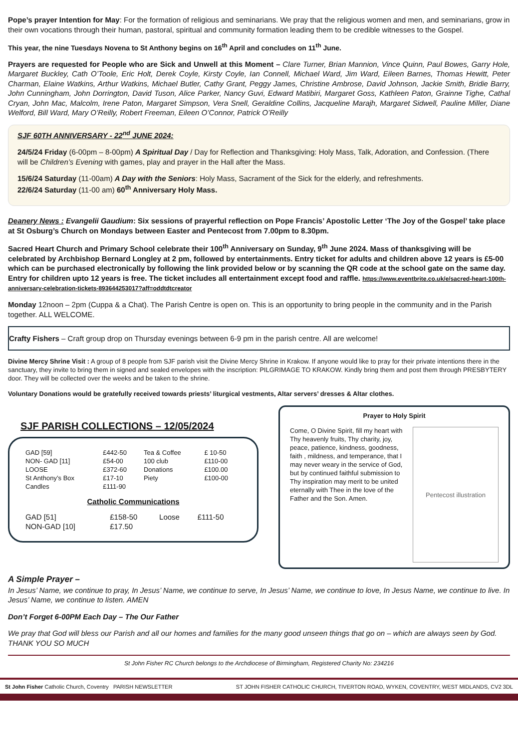Pope’s prayer Intention for May: For the formation of religious and seminarians. We pray that the religious women and men, and seminarians, grow in their own vocations through their human, pastoral, spiritual and community formation leading them to be credible witnesses to the Gospel.
This year, the nine Tuesdays Novena to St Anthony begins on 16<sup>th</sup> April and concludes on 11<sup>th</sup> June.
Prayers are requested for People who are Sick and Unwell at this Moment – Clare Turner, Brian Mannion, Vince Quinn, Paul Bowes, Garry Hole, Margaret Buckley, Cath O’Toole, Eric Holt, Derek Coyle, Kirsty Coyle, Ian Connell, Michael Ward, Jim Ward, Eileen Barnes, Thomas Hewitt, Peter Charman, Elaine Watkins, Arthur Watkins, Michael Butler, Cathy Grant, Peggy James, Christine Ambrose, David Johnson, Jackie Smith, Bridie Barry, John Cunningham, John Dorrington, David Tuson, Alice Parker, Nancy Guvi, Edward Matibiri, Margaret Goss, Kathleen Paton, Grainne Tighe, Cathal Cryan, John Mac, Malcolm, Irene Paton, Margaret Simpson, Vera Snell, Geraldine Collins, Jacqueline Marajh, Margaret Sidwell, Pauline Miller, Diane Welford, Bill Ward, Mary O’Reilly, Robert Freeman, Eileen O’Connor, Patrick O’Reilly
SJF 60TH ANNIVERSARY - 22<sup>nd</sup> JUNE 2024:
24/5/24 Friday (6-00pm – 8-00pm) A Spiritual Day / Day for Reflection and Thanksgiving: Holy Mass, Talk, Adoration, and Confession. (There will be Children’s Evening with games, play and prayer in the Hall after the Mass.
15/6/24 Saturday (11-00am) A Day with the Seniors: Holy Mass, Sacrament of the Sick for the elderly, and refreshments.
22/6/24 Saturday (11-00 am) 60<sup>th</sup> Anniversary Holy Mass.
Deanery News : Evangelii Gaudium: Six sessions of prayerful reflection on Pope Francis’ Apostolic Letter ‘The Joy of the Gospel’ take place at St Osburg’s Church on Mondays between Easter and Pentecost from 7.00pm to 8.30pm.
Sacred Heart Church and Primary School celebrate their 100<sup>th</sup> Anniversary on Sunday, 9<sup>th</sup> June 2024. Mass of thanksgiving will be celebrated by Archbishop Bernard Longley at 2 pm, followed by entertainments. Entry ticket for adults and children above 12 years is £5-00 which can be purchased electronically by following the link provided below or by scanning the QR code at the school gate on the same day. Entry for children upto 12 years is free. The ticket includes all entertainment except food and raffle. https://www.eventbrite.co.uk/e/sacred-heart-100th-anniversary-celebration-tickets-893644253017?aff=oddtdtcreator
Monday 12noon – 2pm (Cuppa & a Chat). The Parish Centre is open on. This is an opportunity to bring people in the community and in the Parish together. ALL WELCOME.
Crafty Fishers – Craft group drop on Thursday evenings between 6-9 pm in the parish centre. All are welcome!
Divine Mercy Shrine Visit : A group of 8 people from SJF parish visit the Divine Mercy Shrine in Krakow. If anyone would like to pray for their private intentions there in the sanctuary, they invite to bring them in signed and sealed envelopes with the inscription: PILGRIMAGE TO KRAKOW. Kindly bring them and post them through PRESBYTERY door. They will be collected over the weeks and be taken to the shrine.
Voluntary Donations would be gratefully received towards priests’ liturgical vestments, Altar servers’ dresses & Altar clothes.
SJF PARISH COLLECTIONS – 12/05/2024
| GAD [59] | £442-50 | Tea & Coffee | £ 10-50 |
| NON- GAD [11] | £54-00 | 100 club | £110-00 |
| LOOSE | £372-60 | Donations | £100.00 |
| St Anthony’s Box | £17-10 | Piety | £100-00 |
| Candles | £111-90 | | |
Catholic Communications
| GAD [51] | £158-50 | Loose | £111-50 |
| NON-GAD [10] | £17.50 | | |
Prayer to Holy Spirit
Pentecost illustration
Come, O Divine Spirit, fill my heart with Thy heavenly fruits, Thy charity, joy, peace, patience, kindness, goodness, faith , mildness, and temperance, that I may never weary in the service of God, but by continued faithful submission to Thy inspiration may merit to be united eternally with Thee in the love of the Father and the Son. Amen.
A Simple Prayer –
In Jesus’ Name, we continue to pray, In Jesus’ Name, we continue to serve, In Jesus’ Name, we continue to love, In Jesus Name, we continue to live. In Jesus’ Name, we continue to listen. AMEN
Don’t Forget 6-00PM Each Day – The Our Father
We pray that God will bless our Parish and all our homes and families for the many good unseen things that go on – which are always seen by God. THANK YOU SO MUCH
St John Fisher RC Church belongs to the Archdiocese of Birmingham, Registered Charity No: 234216
St John Fisher Catholic Church, Coventry PARISH NEWSLETTER ST JOHN FISHER CATHOLIC CHURCH, TIVERTON ROAD, WYKEN, COVENTRY, WEST MIDLANDS, CV2 3DL